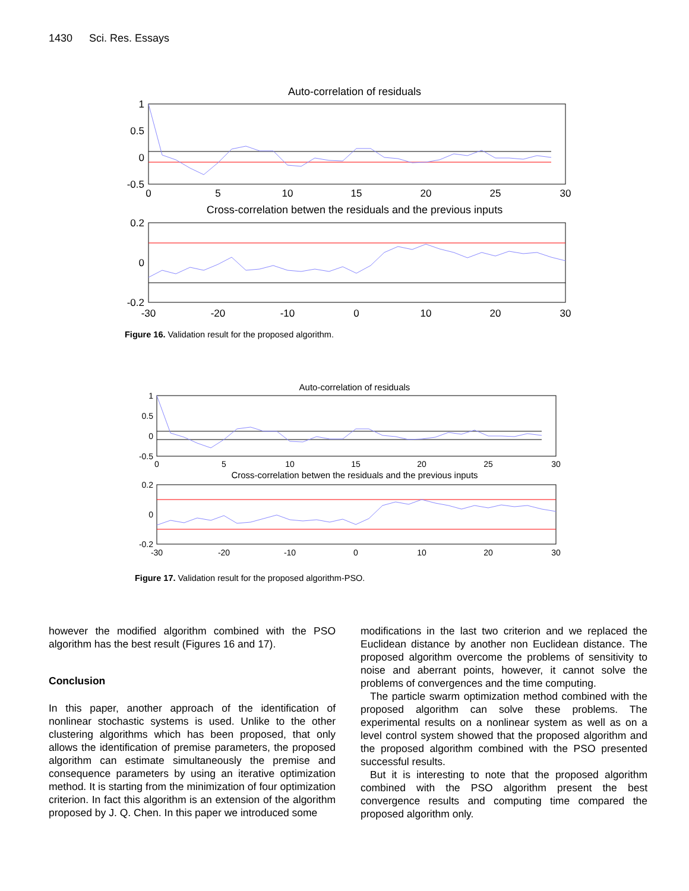1430 Sci. Res. Essays
Auto-correlation of residuals
1
0.5
0
-0.5
0
5
10
15
20
25
30
Cross-correlation betwen the residuals and the previous inputs
0.2
0
-0.2
-30
-20
-10
0
10
20
30
Figure 16. Validation result for the proposed algorithm.
Auto-correlation of residuals
1
0.5
0
-0.5
0
5
10
15
20
25
30
Cross-correlation betwen the residuals and the previous inputs
0.2
0
-0.2
-30
-20
-10
0
10
20
30
Figure 17. Validation result for the proposed algorithm-PSO.
however the modified algorithm combined with the PSO algorithm has the best result (Figures 16 and 17).
Conclusion
In this paper, another approach of the identification of nonlinear stochastic systems is used. Unlike to the other clustering algorithms which has been proposed, that only allows the identification of premise parameters, the proposed algorithm can estimate simultaneously the premise and consequence parameters by using an iterative optimization method. It is starting from the minimization of four optimization criterion. In fact this algorithm is an extension of the algorithm proposed by J. Q. Chen. In this paper we introduced some
modifications in the last two criterion and we replaced the Euclidean distance by another non Euclidean distance. The proposed algorithm overcome the problems of sensitivity to noise and aberrant points, however, it cannot solve the problems of convergences and the time computing.
The particle swarm optimization method combined with the proposed algorithm can solve these problems. The experimental results on a nonlinear system as well as on a level control system showed that the proposed algorithm and the proposed algorithm combined with the PSO presented successful results.
But it is interesting to note that the proposed algorithm combined with the PSO algorithm present the best convergence results and computing time compared the proposed algorithm only.